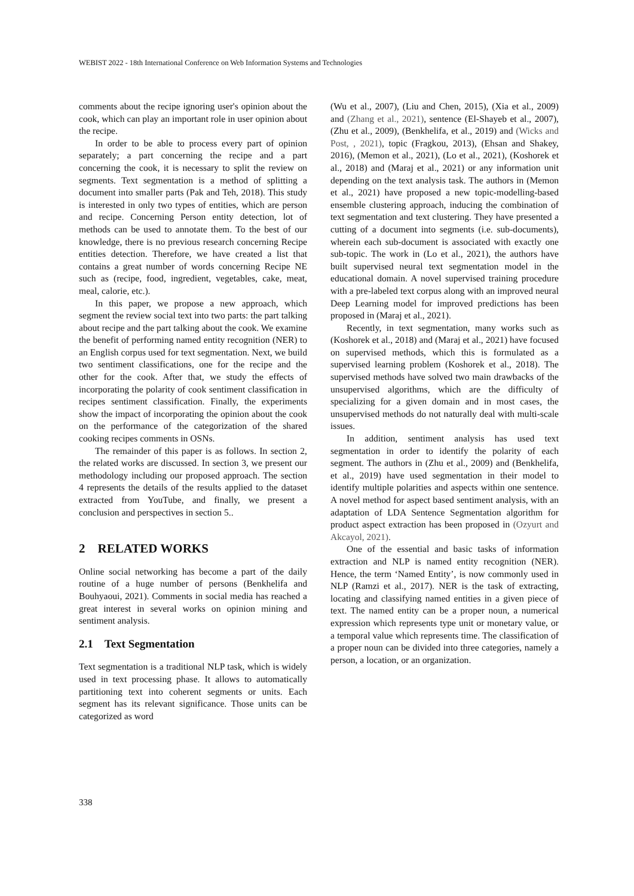WEBIST 2022 - 18th International Conference on Web Information Systems and Technologies
comments about the recipe ignoring user's opinion about the cook, which can play an important role in user opinion about the recipe.
In order to be able to process every part of opinion separately; a part concerning the recipe and a part concerning the cook, it is necessary to split the review on segments. Text segmentation is a method of splitting a document into smaller parts (Pak and Teh, 2018). This study is interested in only two types of entities, which are person and recipe. Concerning Person entity detection, lot of methods can be used to annotate them. To the best of our knowledge, there is no previous research concerning Recipe entities detection. Therefore, we have created a list that contains a great number of words concerning Recipe NE such as (recipe, food, ingredient, vegetables, cake, meat, meal, calorie, etc.).
In this paper, we propose a new approach, which segment the review social text into two parts: the part talking about recipe and the part talking about the cook. We examine the benefit of performing named entity recognition (NER) to an English corpus used for text segmentation. Next, we build two sentiment classifications, one for the recipe and the other for the cook. After that, we study the effects of incorporating the polarity of cook sentiment classification in recipes sentiment classification. Finally, the experiments show the impact of incorporating the opinion about the cook on the performance of the categorization of the shared cooking recipes comments in OSNs.
The remainder of this paper is as follows. In section 2, the related works are discussed. In section 3, we present our methodology including our proposed approach. The section 4 represents the details of the results applied to the dataset extracted from YouTube, and finally, we present a conclusion and perspectives in section 5..
2 RELATED WORKS
Online social networking has become a part of the daily routine of a huge number of persons (Benkhelifa and Bouhyaoui, 2021). Comments in social media has reached a great interest in several works on opinion mining and sentiment analysis.
2.1 Text Segmentation
Text segmentation is a traditional NLP task, which is widely used in text processing phase. It allows to automatically partitioning text into coherent segments or units. Each segment has its relevant significance. Those units can be categorized as word
(Wu et al., 2007), (Liu and Chen, 2015), (Xia et al., 2009) and (Zhang et al., 2021), sentence (El-Shayeb et al., 2007), (Zhu et al., 2009), (Benkhelifa, et al., 2019) and (Wicks and Post, , 2021), topic (Fragkou, 2013), (Ehsan and Shakey, 2016), (Memon et al., 2021), (Lo et al., 2021), (Koshorek et al., 2018) and (Maraj et al., 2021) or any information unit depending on the text analysis task. The authors in (Memon et al., 2021) have proposed a new topic-modelling-based ensemble clustering approach, inducing the combination of text segmentation and text clustering. They have presented a cutting of a document into segments (i.e. sub-documents), wherein each sub-document is associated with exactly one sub-topic. The work in (Lo et al., 2021), the authors have built supervised neural text segmentation model in the educational domain. A novel supervised training procedure with a pre-labeled text corpus along with an improved neural Deep Learning model for improved predictions has been proposed in (Maraj et al., 2021).
Recently, in text segmentation, many works such as (Koshorek et al., 2018) and (Maraj et al., 2021) have focused on supervised methods, which this is formulated as a supervised learning problem (Koshorek et al., 2018). The supervised methods have solved two main drawbacks of the unsupervised algorithms, which are the difficulty of specializing for a given domain and in most cases, the unsupervised methods do not naturally deal with multi-scale issues.
In addition, sentiment analysis has used text segmentation in order to identify the polarity of each segment. The authors in (Zhu et al., 2009) and (Benkhelifa, et al., 2019) have used segmentation in their model to identify multiple polarities and aspects within one sentence. A novel method for aspect based sentiment analysis, with an adaptation of LDA Sentence Segmentation algorithm for product aspect extraction has been proposed in (Ozyurt and Akcayol, 2021).
One of the essential and basic tasks of information extraction and NLP is named entity recognition (NER). Hence, the term ‘Named Entity’, is now commonly used in NLP (Ramzi et al., 2017). NER is the task of extracting, locating and classifying named entities in a given piece of text. The named entity can be a proper noun, a numerical expression which represents type unit or monetary value, or a temporal value which represents time. The classification of a proper noun can be divided into three categories, namely a person, a location, or an organization.
338